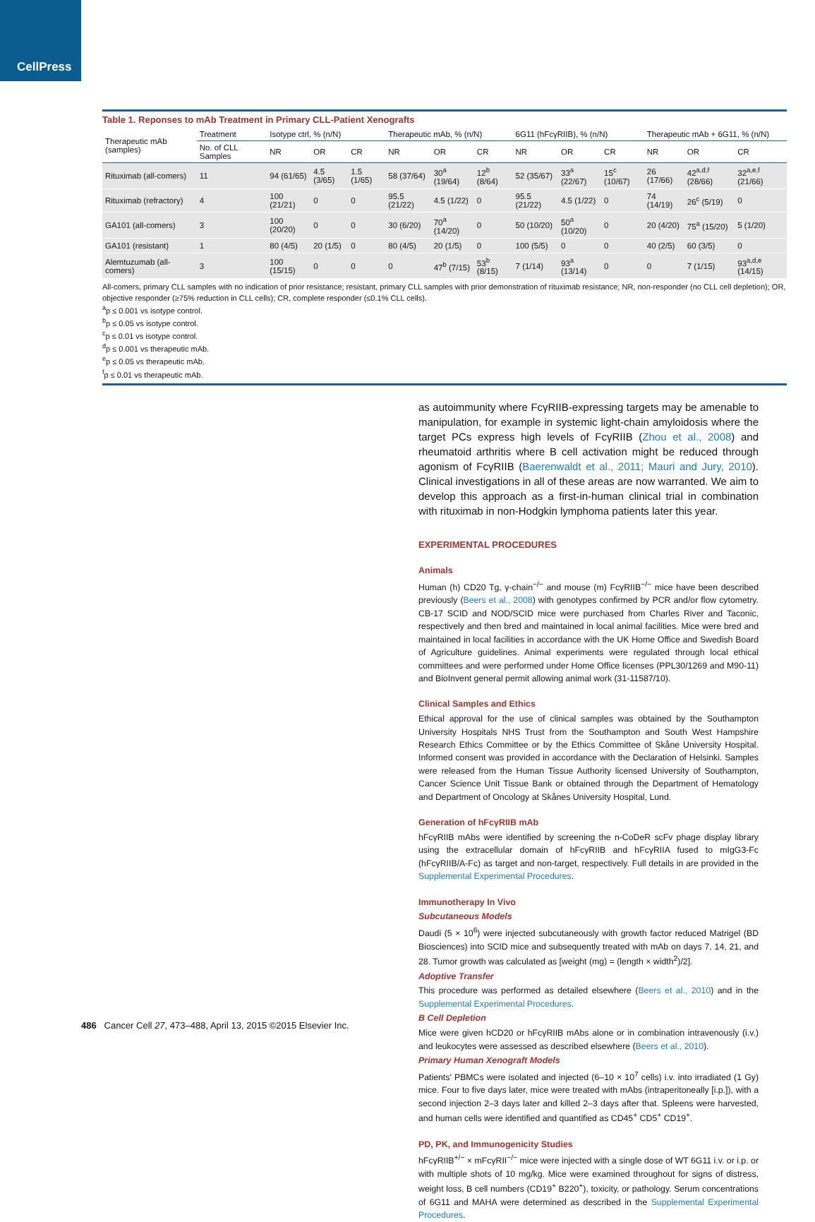CellPress
Table 1. Reponses to mAb Treatment in Primary CLL-Patient Xenografts
| Therapeutic mAb (samples) | Treatment | Isotype ctrl, % (n/N) | | | Therapeutic mAb, % (n/N) | | | 6G11 (hFcγRIIB), % (n/N) | | | Therapeutic mAb + 6G11, % (n/N) | | |
| --- | --- | --- | --- | --- | --- | --- | --- | --- | --- | --- | --- | --- | --- |
| | No. of CLL Samples | NR | OR | CR | NR | OR | CR | NR | OR | CR | NR | OR | CR |
| Rituximab (all-comers) | 11 | 94 (61/65) | 4.5 (3/65) | 1.5 (1/65) | 58 (37/64) | 30<sup>a</sup> (19/64) | 12<sup>b</sup> (8/64) | 52 (35/67) | 33<sup>a</sup> (22/67) | 15<sup>c</sup> (10/67) | 26 (17/66) | 42<sup>a,d,f</sup> (28/66) | 32<sup>a,e,f</sup> (21/66) |
| Rituximab (refractory) | 4 | 100 (21/21) | 0 | 0 | 95.5 (21/22) | 4.5 (1/22) | 0 | 95.5 (21/22) | 4.5 (1/22) | 0 | 74 (14/19) | 26<sup>c</sup> (5/19) | 0 |
| GA101 (all-comers) | 3 | 100 (20/20) | 0 | 0 | 30 (6/20) | 70<sup>a</sup> (14/20) | 0 | 50 (10/20) | 50<sup>a</sup> (10/20) | 0 | 20 (4/20) | 75<sup>a</sup> (15/20) | 5 (1/20) |
| GA101 (resistant) | 1 | 80 (4/5) | 20 (1/5) | 0 | 80 (4/5) | 20 (1/5) | 0 | 100 (5/5) | 0 | 0 | 40 (2/5) | 60 (3/5) | 0 |
| Alemtuzumab (all-comers) | 3 | 100 (15/15) | 0 | 0 | 0 | 47<sup>b</sup> (7/15) | 53<sup>b</sup> (8/15) | 7 (1/14) | 93<sup>a</sup> (13/14) | 0 | 0 | 7 (1/15) | 93<sup>a,d,e</sup> (14/15) |
All-comers, primary CLL samples with no indication of prior resistance; resistant, primary CLL samples with prior demonstration of rituximab resistance; NR, non-responder (no CLL cell depletion); OR, objective responder (≥75% reduction in CLL cells); CR, complete responder (≤0.1% CLL cells).
<sup>a</sup> p ≤ 0.001 vs isotype control.
<sup>b</sup> p ≤ 0.05 vs isotype control.
<sup>c</sup> p ≤ 0.01 vs isotype control.
<sup>d</sup> p ≤ 0.001 vs therapeutic mAb.
<sup>e</sup> p ≤ 0.05 vs therapeutic mAb.
<sup>f</sup> p ≤ 0.01 vs therapeutic mAb.
as autoimmunity where FcγRIIB-expressing targets may be amenable to manipulation, for example in systemic light-chain amyloidosis where the target PCs express high levels of FcγRIIB (Zhou et al., 2008) and rheumatoid arthritis where B cell activation might be reduced through agonism of FcγRIIB (Baerenwaldt et al., 2011; Mauri and Jury, 2010). Clinical investigations in all of these areas are now warranted. We aim to develop this approach as a first-in-human clinical trial in combination with rituximab in non-Hodgkin lymphoma patients later this year.
EXPERIMENTAL PROCEDURES
Animals
Human (h) CD20 Tg, γ-chain<sup>−/−</sup> and mouse (m) FcγRIIB<sup>−/−</sup> mice have been described previously (Beers et al., 2008) with genotypes confirmed by PCR and/or flow cytometry. CB-17 SCID and NOD/SCID mice were purchased from Charles River and Taconic, respectively and then bred and maintained in local animal facilities. Mice were bred and maintained in local facilities in accordance with the UK Home Office and Swedish Board of Agriculture guidelines. Animal experiments were regulated through local ethical committees and were performed under Home Office licenses (PPL30/1269 and M90-11) and BioInvent general permit allowing animal work (31-11587/10).
Clinical Samples and Ethics
Ethical approval for the use of clinical samples was obtained by the Southampton University Hospitals NHS Trust from the Southampton and South West Hampshire Research Ethics Committee or by the Ethics Committee of Skåne University Hospital. Informed consent was provided in accordance with the Declaration of Helsinki. Samples were released from the Human Tissue Authority licensed University of Southampton, Cancer Science Unit Tissue Bank or obtained through the Department of Hematology and Department of Oncology at Skånes University Hospital, Lund.
Generation of hFcγRIIB mAb
hFcγRIIB mAbs were identified by screening the n-CoDeR scFv phage display library using the extracellular domain of hFcγRIIB and hFcγRIIA fused to mIgG3-Fc (hFcγRIIB/A-Fc) as target and non-target, respectively. Full details in are provided in the Supplemental Experimental Procedures.
Immunotherapy In Vivo
Subcutaneous Models
Daudi (5 × 10<sup>6</sup>) were injected subcutaneously with growth factor reduced Matrigel (BD Biosciences) into SCID mice and subsequently treated with mAb on days 7, 14, 21, and 28. Tumor growth was calculated as [weight (mg) = (length × width<sup>2</sup>)/2].
Adoptive Transfer
This procedure was performed as detailed elsewhere (Beers et al., 2010) and in the Supplemental Experimental Procedures.
B Cell Depletion
Mice were given hCD20 or hFcγRIIB mAbs alone or in combination intravenously (i.v.) and leukocytes were assessed as described elsewhere (Beers et al., 2010).
Primary Human Xenograft Models
Patients' PBMCs were isolated and injected (6–10 × 10<sup>7</sup> cells) i.v. into irradiated (1 Gy) mice. Four to five days later, mice were treated with mAbs (intraperitoneally [i.p.]), with a second injection 2–3 days later and killed 2–3 days after that. Spleens were harvested, and human cells were identified and quantified as CD45<sup>+</sup> CD5<sup>+</sup> CD19<sup>+</sup>.
PD, PK, and Immunogenicity Studies
hFcγRIIB<sup>+/−</sup> × mFcγRII<sup>−/−</sup> mice were injected with a single dose of WT 6G11 i.v. or i.p. or with multiple shots of 10 mg/kg. Mice were examined throughout for signs of distress, weight loss, B cell numbers (CD19<sup>+</sup> B220<sup>+</sup>), toxicity, or pathology. Serum concentrations of 6G11 and MAHA were determined as described in the Supplemental Experimental Procedures.
486 Cancer Cell 27, 473–488, April 13, 2015 ©2015 Elsevier Inc.